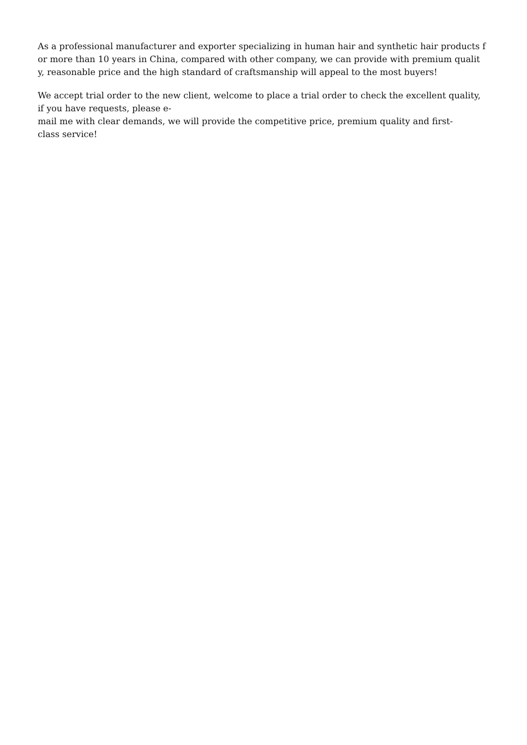As a professional manufacturer and exporter specializing in human hair and synthetic hair products f
or more than 10 years in China, compared with other company, we can provide with premium qualit
y, reasonable price and the high standard of craftsmanship will appeal to the most buyers!
We accept trial order to the new client, welcome to place a trial order to check the excellent quality,
if you have requests, please e-
mail me with clear demands, we will provide the competitive price, premium quality and first-
class service!